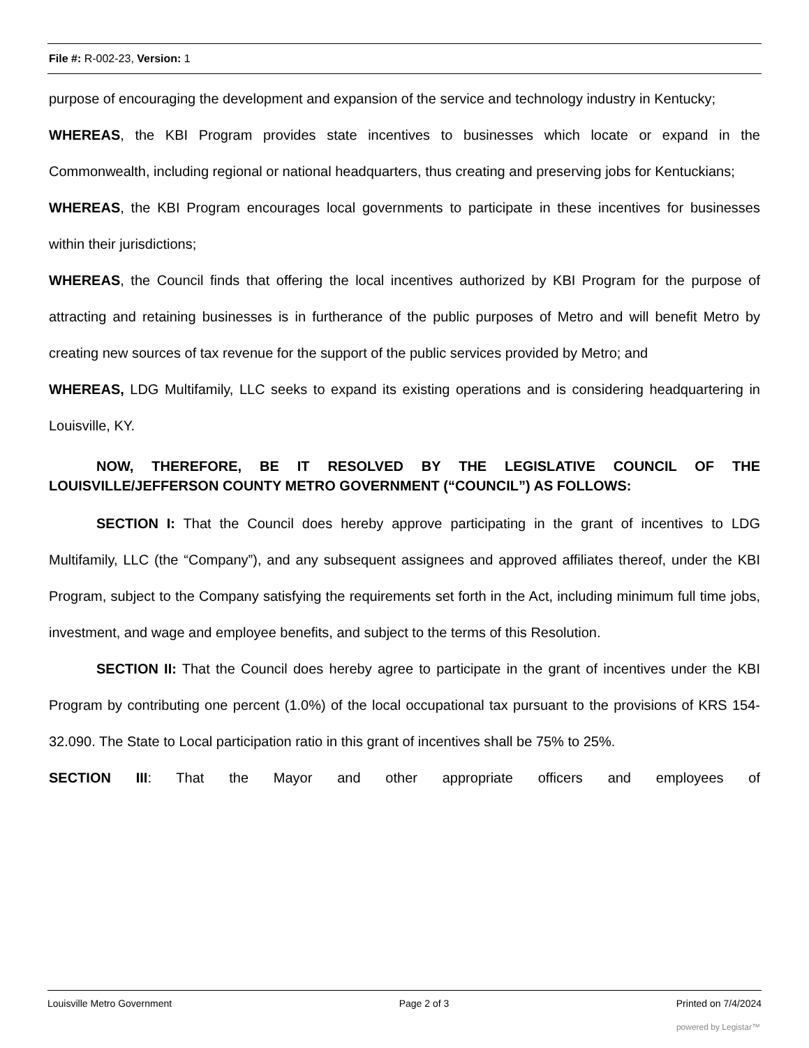File #: R-002-23, Version: 1
purpose of encouraging the development and expansion of the service and technology industry in Kentucky;
WHEREAS, the KBI Program provides state incentives to businesses which locate or expand in the Commonwealth, including regional or national headquarters, thus creating and preserving jobs for Kentuckians;
WHEREAS, the KBI Program encourages local governments to participate in these incentives for businesses within their jurisdictions;
WHEREAS, the Council finds that offering the local incentives authorized by KBI Program for the purpose of attracting and retaining businesses is in furtherance of the public purposes of Metro and will benefit Metro by creating new sources of tax revenue for the support of the public services provided by Metro; and
WHEREAS, LDG Multifamily, LLC seeks to expand its existing operations and is considering headquartering in Louisville, KY.
NOW, THEREFORE, BE IT RESOLVED BY THE LEGISLATIVE COUNCIL OF THE LOUISVILLE/JEFFERSON COUNTY METRO GOVERNMENT (“COUNCIL”) AS FOLLOWS:
SECTION I: That the Council does hereby approve participating in the grant of incentives to LDG Multifamily, LLC (the “Company”), and any subsequent assignees and approved affiliates thereof, under the KBI Program, subject to the Company satisfying the requirements set forth in the Act, including minimum full time jobs, investment, and wage and employee benefits, and subject to the terms of this Resolution.
SECTION II: That the Council does hereby agree to participate in the grant of incentives under the KBI Program by contributing one percent (1.0%) of the local occupational tax pursuant to the provisions of KRS 154-32.090. The State to Local participation ratio in this grant of incentives shall be 75% to 25%.
SECTION III: That the Mayor and other appropriate officers and employees of
Louisville Metro Government Page 2 of 3 Printed on 7/4/2024
powered by Legistar™